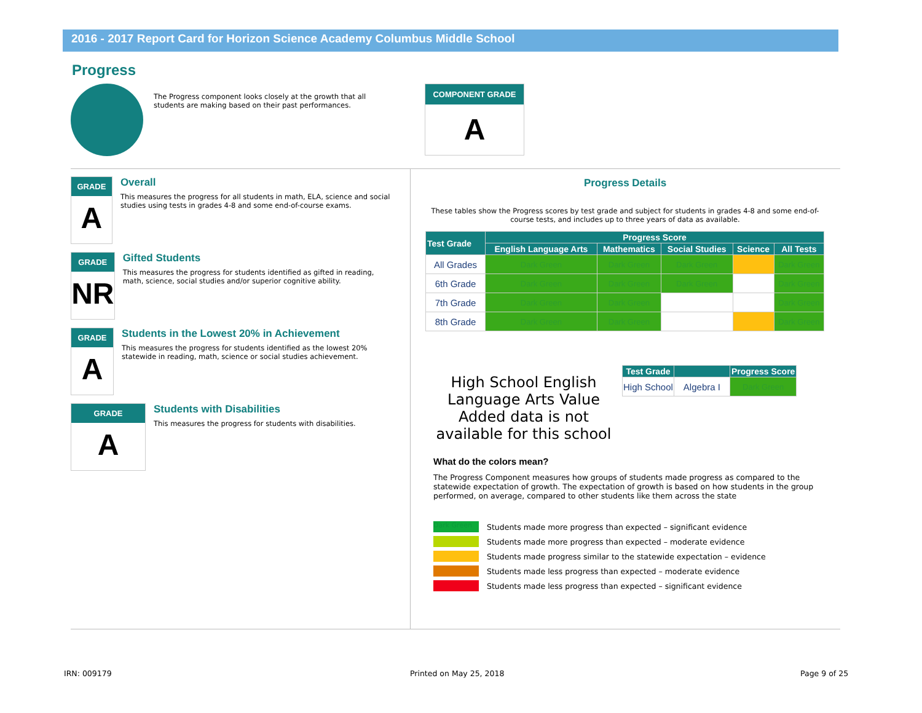2016 - 2017 Report Card for Horizon Science Academy Columbus Middle School
Progress
The Progress component looks closely at the growth that all students are making based on their past performances.
COMPONENT GRADE
A
GRADE
A
Overall
This measures the progress for all students in math, ELA, science and social studies using tests in grades 4-8 and some end-of-course exams.
GRADE
NR
Gifted Students
This measures the progress for students identified as gifted in reading, math, science, social studies and/or superior cognitive ability.
GRADE
A
Students in the Lowest 20% in Achievement
This measures the progress for students identified as the lowest 20% statewide in reading, math, science or social studies achievement.
GRADE
A
Students with Disabilities
This measures the progress for students with disabilities.
Progress Details
These tables show the Progress scores by test grade and subject for students in grades 4-8 and some end-of-course tests, and includes up to three years of data as available.
| Test Grade | Progress Score | | | | |
| --- | --- | --- | --- | --- | --- |
| | English Language Arts | Mathematics | Social Studies | Science | All Tests |
| All Grades | Dark Green | Dark Green | Dark Green | | Dark Green |
| 6th Grade | Dark Green | Dark Green | Dark Green | | Dark Green |
| 7th Grade | Dark Green | Dark Green | | | Dark Green |
| 8th Grade | Dark Green | Dark Green | | | Dark Green |
High School English Language Arts Value Added data is not available for this school
| Test Grade | | Progress Score |
| --- | --- | --- |
| High School | Algebra I | Dark Green |
What do the colors mean?
The Progress Component measures how groups of students made progress as compared to the statewide expectation of growth. The expectation of growth is based on how students in the group performed, on average, compared to other students like them across the state
Dark Green
Students made more progress than expected – significant evidence
Students made more progress than expected – moderate evidence
Students made progress similar to the statewide expectation – evidence
Students made less progress than expected – moderate evidence
Students made less progress than expected – significant evidence
IRN: 009179 Printed on May 25, 2018 Page 9 of 25